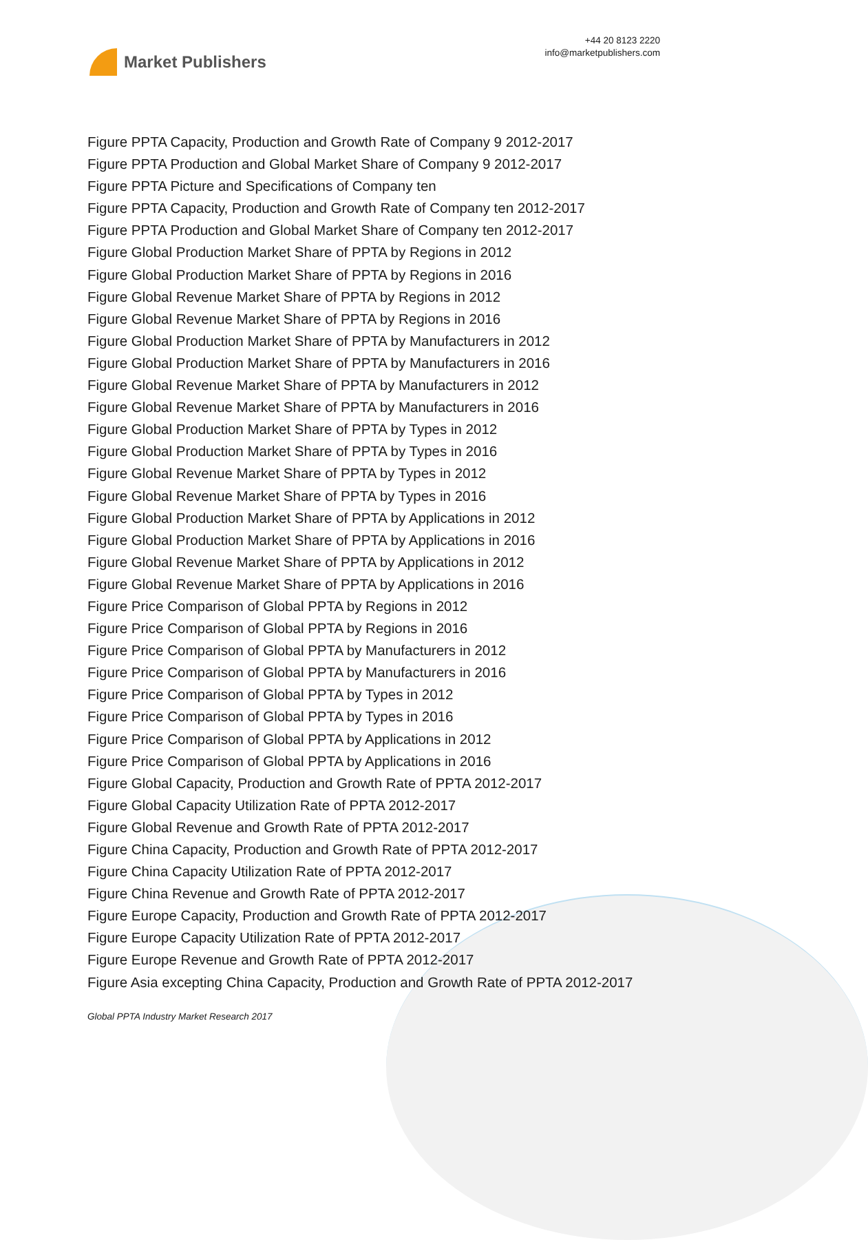Market Publishers
+44 20 8123 2220
info@marketpublishers.com
Figure PPTA Capacity, Production and Growth Rate of Company 9 2012-2017
Figure PPTA Production and Global Market Share of Company 9 2012-2017
Figure PPTA Picture and Specifications of Company ten
Figure PPTA Capacity, Production and Growth Rate of Company ten 2012-2017
Figure PPTA Production and Global Market Share of Company ten 2012-2017
Figure Global Production Market Share of PPTA by Regions in 2012
Figure Global Production Market Share of PPTA by Regions in 2016
Figure Global Revenue Market Share of PPTA by Regions in 2012
Figure Global Revenue Market Share of PPTA by Regions in 2016
Figure Global Production Market Share of PPTA by Manufacturers in 2012
Figure Global Production Market Share of PPTA by Manufacturers in 2016
Figure Global Revenue Market Share of PPTA by Manufacturers in 2012
Figure Global Revenue Market Share of PPTA by Manufacturers in 2016
Figure Global Production Market Share of PPTA by Types in 2012
Figure Global Production Market Share of PPTA by Types in 2016
Figure Global Revenue Market Share of PPTA by Types in 2012
Figure Global Revenue Market Share of PPTA by Types in 2016
Figure Global Production Market Share of PPTA by Applications in 2012
Figure Global Production Market Share of PPTA by Applications in 2016
Figure Global Revenue Market Share of PPTA by Applications in 2012
Figure Global Revenue Market Share of PPTA by Applications in 2016
Figure Price Comparison of Global PPTA by Regions in 2012
Figure Price Comparison of Global PPTA by Regions in 2016
Figure Price Comparison of Global PPTA by Manufacturers in 2012
Figure Price Comparison of Global PPTA by Manufacturers in 2016
Figure Price Comparison of Global PPTA by Types in 2012
Figure Price Comparison of Global PPTA by Types in 2016
Figure Price Comparison of Global PPTA by Applications in 2012
Figure Price Comparison of Global PPTA by Applications in 2016
Figure Global Capacity, Production and Growth Rate of PPTA 2012-2017
Figure Global Capacity Utilization Rate of PPTA 2012-2017
Figure Global Revenue and Growth Rate of PPTA 2012-2017
Figure China Capacity, Production and Growth Rate of PPTA 2012-2017
Figure China Capacity Utilization Rate of PPTA 2012-2017
Figure China Revenue and Growth Rate of PPTA 2012-2017
Figure Europe Capacity, Production and Growth Rate of PPTA 2012-2017
Figure Europe Capacity Utilization Rate of PPTA 2012-2017
Figure Europe Revenue and Growth Rate of PPTA 2012-2017
Figure Asia excepting China Capacity, Production and Growth Rate of PPTA 2012-2017
Global PPTA Industry Market Research 2017